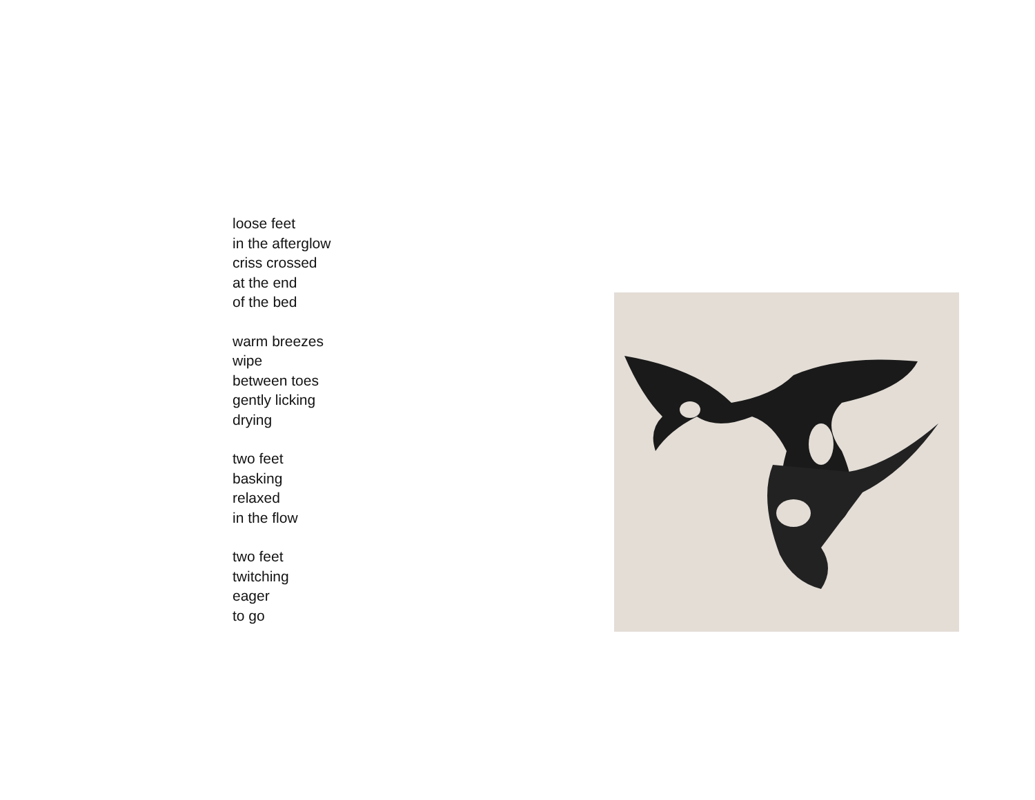loose feet
in the afterglow
criss crossed
at the end
of the bed
warm breezes
wipe
between toes
gently licking
drying
two feet
basking
relaxed
in the flow
two feet
twitching
eager
to go